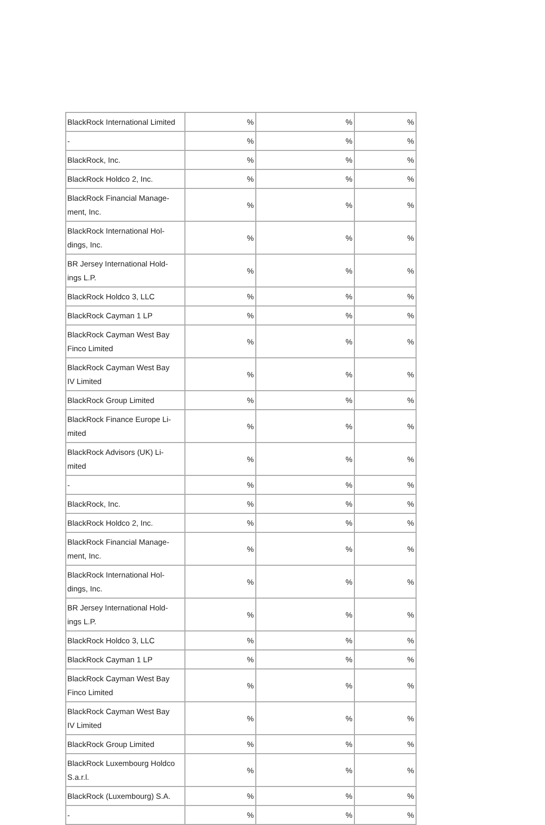| BlackRock International Limited | % | % | % |
| - | % | % | % |
| BlackRock, Inc. | % | % | % |
| BlackRock Holdco 2, Inc. | % | % | % |
| BlackRock Financial Manage- ment, Inc. | % | % | % |
| BlackRock International Hol- dings, Inc. | % | % | % |
| BR Jersey International Hold- ings L.P. | % | % | % |
| BlackRock Holdco 3, LLC | % | % | % |
| BlackRock Cayman 1 LP | % | % | % |
| BlackRock Cayman West Bay Finco Limited | % | % | % |
| BlackRock Cayman West Bay IV Limited | % | % | % |
| BlackRock Group Limited | % | % | % |
| BlackRock Finance Europe Li- mited | % | % | % |
| BlackRock Advisors (UK) Li- mited | % | % | % |
| - | % | % | % |
| BlackRock, Inc. | % | % | % |
| BlackRock Holdco 2, Inc. | % | % | % |
| BlackRock Financial Manage- ment, Inc. | % | % | % |
| BlackRock International Hol- dings, Inc. | % | % | % |
| BR Jersey International Hold- ings L.P. | % | % | % |
| BlackRock Holdco 3, LLC | % | % | % |
| BlackRock Cayman 1 LP | % | % | % |
| BlackRock Cayman West Bay Finco Limited | % | % | % |
| BlackRock Cayman West Bay IV Limited | % | % | % |
| BlackRock Group Limited | % | % | % |
| BlackRock Luxembourg Holdco S.a.r.l. | % | % | % |
| BlackRock (Luxembourg) S.A. | % | % | % |
| - | % | % | % |